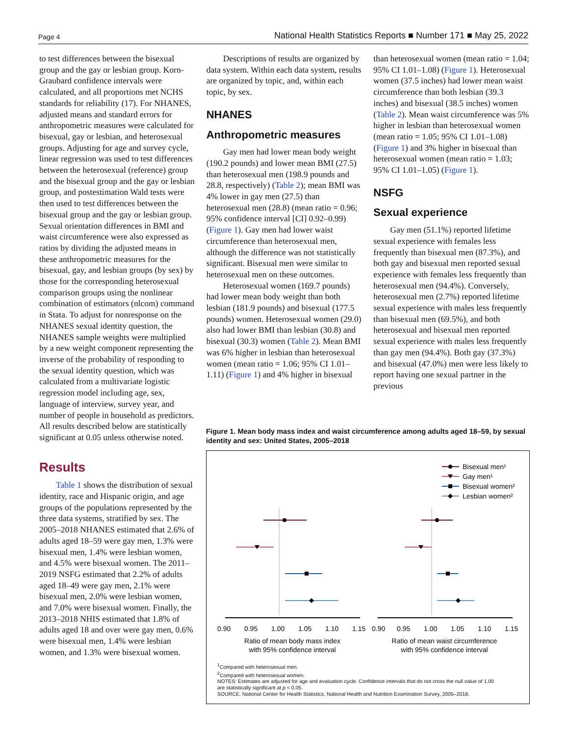Page 4 National Health Statistics Reports ■ Number 171 ■ May 25, 2022
to test differences between the bisexual group and the gay or lesbian group. Korn-Graubard confidence intervals were calculated, and all proportions met NCHS standards for reliability (17). For NHANES, adjusted means and standard errors for anthropometric measures were calculated for bisexual, gay or lesbian, and heterosexual groups. Adjusting for age and survey cycle, linear regression was used to test differences between the heterosexual (reference) group and the bisexual group and the gay or lesbian group, and postestimation Wald tests were then used to test differences between the bisexual group and the gay or lesbian group. Sexual orientation differences in BMI and waist circumference were also expressed as ratios by dividing the adjusted means in these anthropometric measures for the bisexual, gay, and lesbian groups (by sex) by those for the corresponding heterosexual comparison groups using the nonlinear combination of estimators (nlcom) command in Stata. To adjust for nonresponse on the NHANES sexual identity question, the NHANES sample weights were multiplied by a new weight component representing the inverse of the probability of responding to the sexual identity question, which was calculated from a multivariate logistic regression model including age, sex, language of interview, survey year, and number of people in household as predictors. All results described below are statistically significant at 0.05 unless otherwise noted.
Results
Table 1 shows the distribution of sexual identity, race and Hispanic origin, and age groups of the populations represented by the three data systems, stratified by sex. The 2005–2018 NHANES estimated that 2.6% of adults aged 18–59 were gay men, 1.3% were bisexual men, 1.4% were lesbian women, and 4.5% were bisexual women. The 2011–2019 NSFG estimated that 2.2% of adults aged 18–49 were gay men, 2.1% were bisexual men, 2.0% were lesbian women, and 7.0% were bisexual women. Finally, the 2013–2018 NHIS estimated that 1.8% of adults aged 18 and over were gay men, 0.6% were bisexual men, 1.4% were lesbian women, and 1.3% were bisexual women.
Descriptions of results are organized by data system. Within each data system, results are organized by topic, and, within each topic, by sex.
NHANES
Anthropometric measures
Gay men had lower mean body weight (190.2 pounds) and lower mean BMI (27.5) than heterosexual men (198.9 pounds and 28.8, respectively) (Table 2); mean BMI was 4% lower in gay men (27.5) than heterosexual men (28.8) (mean ratio = 0.96; 95% confidence interval [CI] 0.92–0.99) (Figure 1). Gay men had lower waist circumference than heterosexual men, although the difference was not statistically significant. Bisexual men were similar to heterosexual men on these outcomes.
Heterosexual women (169.7 pounds) had lower mean body weight than both lesbian (181.9 pounds) and bisexual (177.5 pounds) women. Heterosexual women (29.0) also had lower BMI than lesbian (30.8) and bisexual (30.3) women (Table 2). Mean BMI was 6% higher in lesbian than heterosexual women (mean ratio = 1.06; 95% CI 1.01–1.11) (Figure 1) and 4% higher in bisexual
than heterosexual women (mean ratio = 1.04; 95% CI 1.01–1.08) (Figure 1). Heterosexual women (37.5 inches) had lower mean waist circumference than both lesbian (39.3 inches) and bisexual (38.5 inches) women (Table 2). Mean waist circumference was 5% higher in lesbian than heterosexual women (mean ratio = 1.05; 95% CI 1.01–1.08) (Figure 1) and 3% higher in bisexual than heterosexual women (mean ratio = 1.03; 95% CI 1.01–1.05) (Figure 1).
NSFG
Sexual experience
Gay men (51.1%) reported lifetime sexual experience with females less frequently than bisexual men (87.3%), and both gay and bisexual men reported sexual experience with females less frequently than heterosexual men (94.4%). Conversely, heterosexual men (2.7%) reported lifetime sexual experience with males less frequently than bisexual men (69.5%), and both heterosexual and bisexual men reported sexual experience with males less frequently than gay men (94.4%). Both gay (37.3%) and bisexual (47.0%) men were less likely to report having one sexual partner in the previous
Figure 1. Mean body mass index and waist circumference among adults aged 18–59, by sexual identity and sex: United States, 2005–2018
Bisexual men¹
Gay men¹
Bisexual women²
Lesbian women²
0.90
0.95
1.00
1.05
1.10
1.15
0.90
0.95
1.00
1.05
1.10
1.15
Ratio of mean body mass index
with 95% confidence interval
Ratio of mean waist circumference
with 95% confidence interval
<sup>1</sup> Compared with heterosexual men.
<sup>2</sup> Compared with heterosexual women.
NOTES: Estimates are adjusted for age and evaluation cycle. Confidence intervals that do not cross the null value of 1.00
are statistically significant at p < 0.05.
SOURCE: National Center for Health Statistics, National Health and Nutrition Examination Survey, 2005–2018.